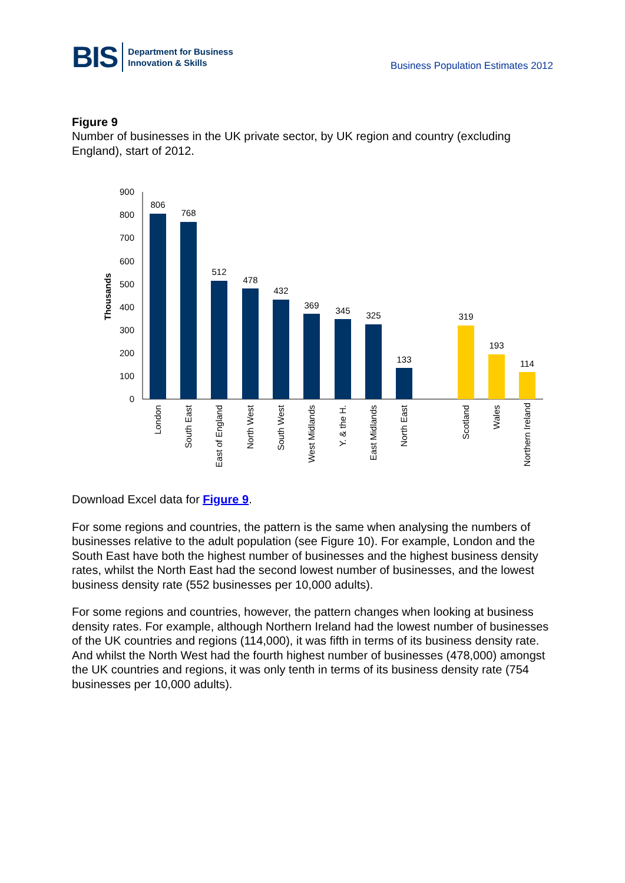BIS Department for Business
Innovation & Skills
Business Population Estimates 2012
Figure 9
Number of businesses in the UK private sector, by UK region and country (excluding England), start of 2012.
Thousands
900
800
700
600
500
400
300
200
100
0
806
768
512
478
432
369
345
325
133
319
193
114
London
South East
East of England
North West
South West
West Midlands
Y. & the H.
East Midlands
North East
Scotland
Wales
Northern Ireland
Download Excel data for Figure 9.
For some regions and countries, the pattern is the same when analysing the numbers of businesses relative to the adult population (see Figure 10). For example, London and the South East have both the highest number of businesses and the highest business density rates, whilst the North East had the second lowest number of businesses, and the lowest business density rate (552 businesses per 10,000 adults).
For some regions and countries, however, the pattern changes when looking at business density rates. For example, although Northern Ireland had the lowest number of businesses of the UK countries and regions (114,000), it was fifth in terms of its business density rate. And whilst the North West had the fourth highest number of businesses (478,000) amongst the UK countries and regions, it was only tenth in terms of its business density rate (754 businesses per 10,000 adults).